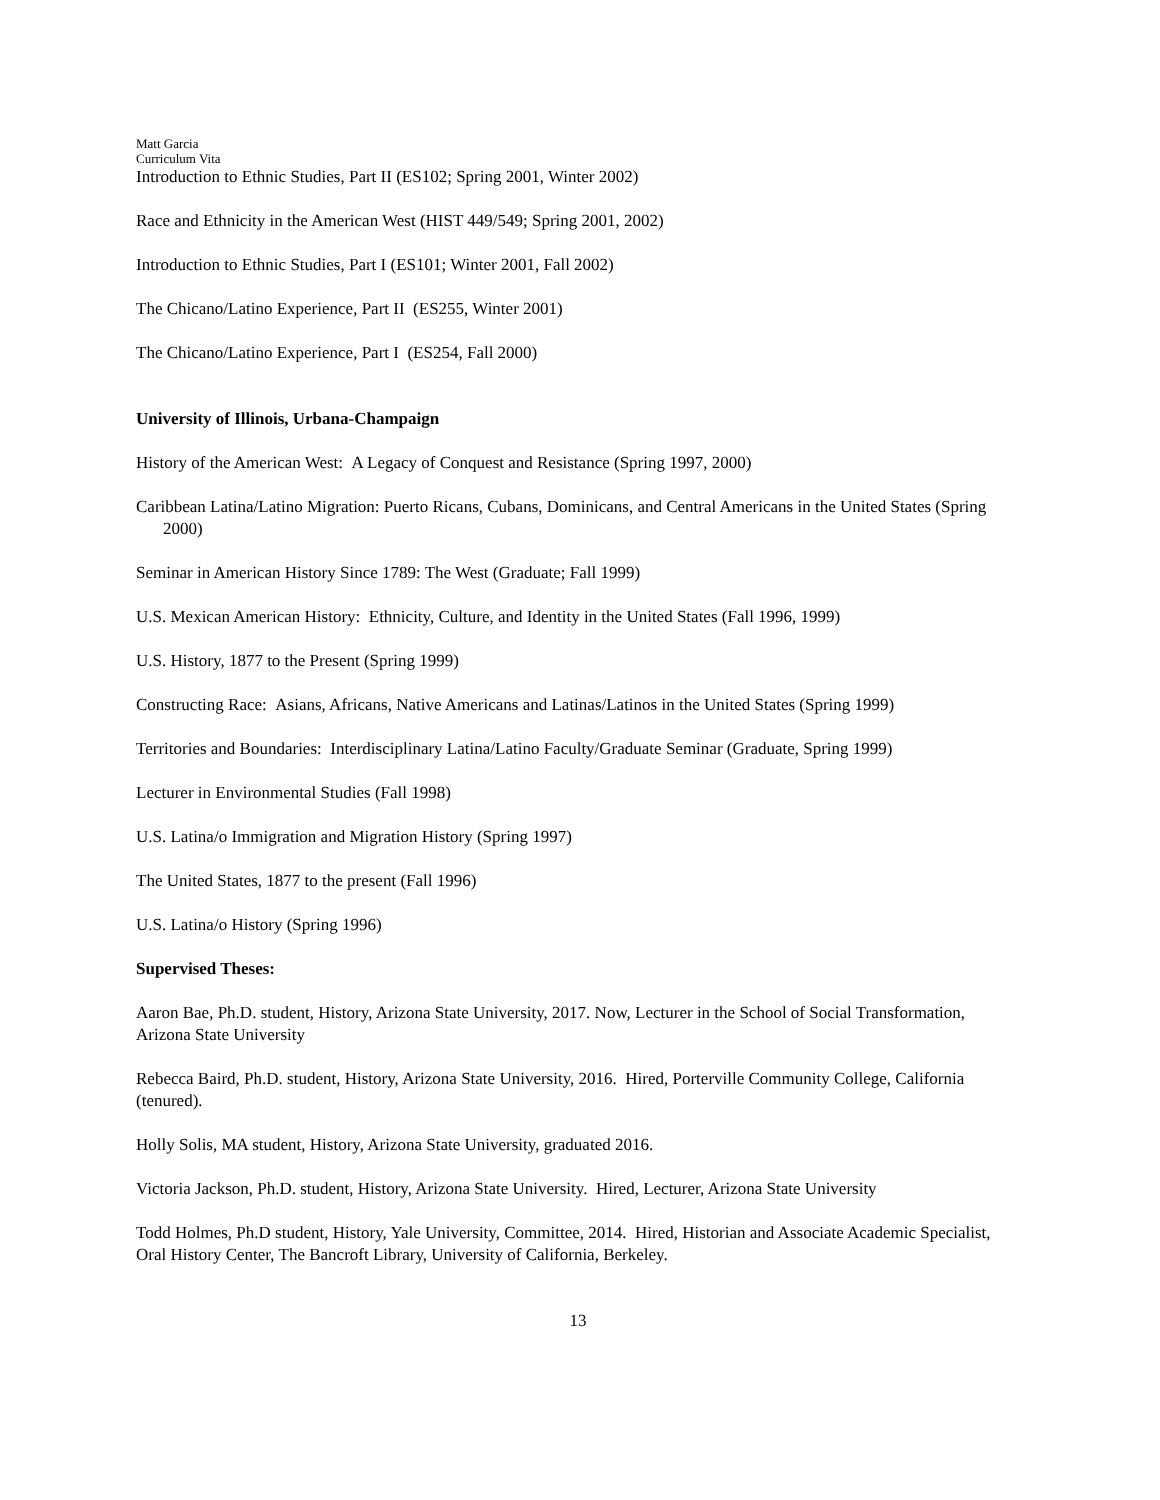Matt Garcia
Curriculum Vita
Introduction to Ethnic Studies, Part II (ES102; Spring 2001, Winter 2002)
Race and Ethnicity in the American West (HIST 449/549; Spring 2001, 2002)
Introduction to Ethnic Studies, Part I (ES101; Winter 2001, Fall 2002)
The Chicano/Latino Experience, Part II (ES255, Winter 2001)
The Chicano/Latino Experience, Part I (ES254, Fall 2000)
University of Illinois, Urbana-Champaign
History of the American West: A Legacy of Conquest and Resistance (Spring 1997, 2000)
Caribbean Latina/Latino Migration: Puerto Ricans, Cubans, Dominicans, and Central Americans in the United States (Spring 2000)
Seminar in American History Since 1789: The West (Graduate; Fall 1999)
U.S. Mexican American History: Ethnicity, Culture, and Identity in the United States (Fall 1996, 1999)
U.S. History, 1877 to the Present (Spring 1999)
Constructing Race: Asians, Africans, Native Americans and Latinas/Latinos in the United States (Spring 1999)
Territories and Boundaries: Interdisciplinary Latina/Latino Faculty/Graduate Seminar (Graduate, Spring 1999)
Lecturer in Environmental Studies (Fall 1998)
U.S. Latina/o Immigration and Migration History (Spring 1997)
The United States, 1877 to the present (Fall 1996)
U.S. Latina/o History (Spring 1996)
Supervised Theses:
Aaron Bae, Ph.D. student, History, Arizona State University, 2017. Now, Lecturer in the School of Social Transformation, Arizona State University
Rebecca Baird, Ph.D. student, History, Arizona State University, 2016. Hired, Porterville Community College, California (tenured).
Holly Solis, MA student, History, Arizona State University, graduated 2016.
Victoria Jackson, Ph.D. student, History, Arizona State University. Hired, Lecturer, Arizona State University
Todd Holmes, Ph.D student, History, Yale University, Committee, 2014. Hired, Historian and Associate Academic Specialist, Oral History Center, The Bancroft Library, University of California, Berkeley.
13